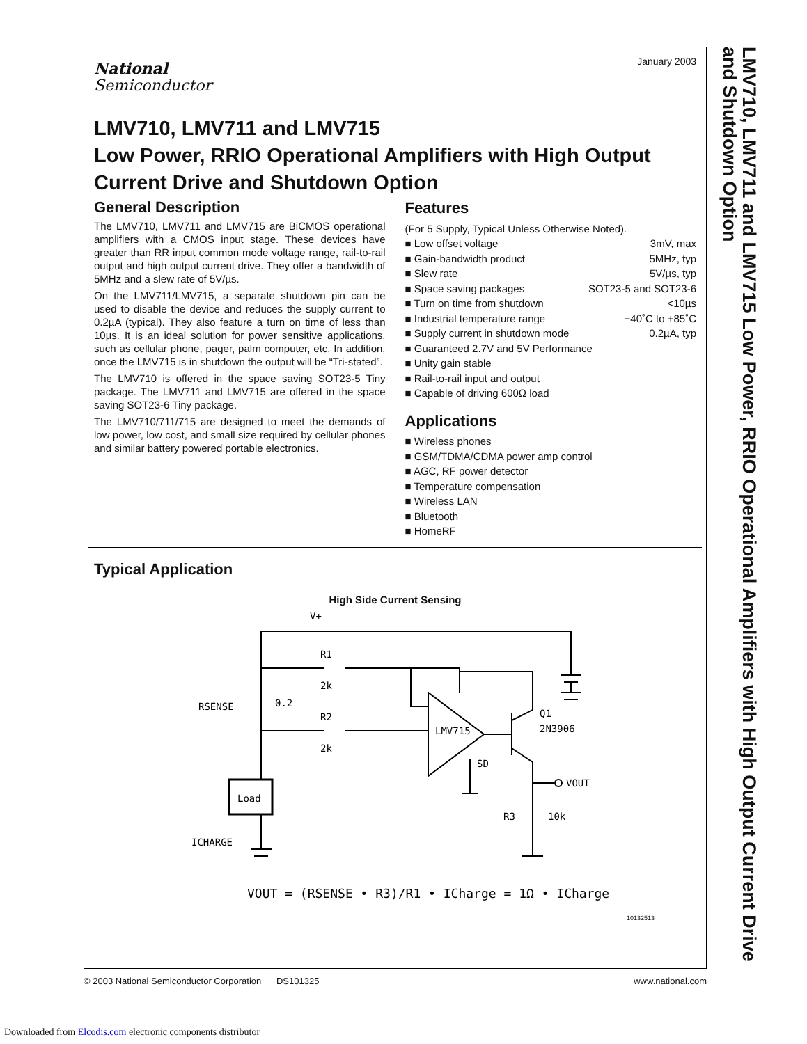January 2003
National
Semiconductor
LMV710, LMV711 and LMV715
Low Power, RRIO Operational Amplifiers with High Output Current Drive and Shutdown Option
General Description
The LMV710, LMV711 and LMV715 are BiCMOS operational amplifiers with a CMOS input stage. These devices have greater than RR input common mode voltage range, rail-to-rail output and high output current drive. They offer a bandwidth of 5MHz and a slew rate of 5V/µs.
On the LMV711/LMV715, a separate shutdown pin can be used to disable the device and reduces the supply current to 0.2µA (typical). They also feature a turn on time of less than 10µs. It is an ideal solution for power sensitive applications, such as cellular phone, pager, palm computer, etc. In addition, once the LMV715 is in shutdown the output will be “Tri-stated”.
The LMV710 is offered in the space saving SOT23-5 Tiny package. The LMV711 and LMV715 are offered in the space saving SOT23-6 Tiny package.
The LMV710/711/715 are designed to meet the demands of low power, low cost, and small size required by cellular phones and similar battery powered portable electronics.
Features
(For 5 Supply, Typical Unless Otherwise Noted).
■ Low offset voltage 3mV, max
■ Gain-bandwidth product 5MHz, typ
■ Slew rate 5V/µs, typ
■ Space saving packages SOT23-5 and SOT23-6
■ Turn on time from shutdown <10µs
■ Industrial temperature range −40˚C to +85˚C
■ Supply current in shutdown mode 0.2µA, typ
■ Guaranteed 2.7V and 5V Performance
■ Unity gain stable
■ Rail-to-rail input and output
■ Capable of driving 600Ω load
Applications
■ Wireless phones
■ GSM/TDMA/CDMA power amp control
■ AGC, RF power detector
■ Temperature compensation
■ Wireless LAN
■ Bluetooth
■ HomeRF
Typical Application
High Side Current Sensing
V+
R1
2k
RSENSE
0.2
R2
2k
LMV715
SD
Q1
2N3906
VOUT
Load
R3
10k
ICHARGE
VOUT = (RSENSE • R3)/R1 • ICharge = 1Ω • ICharge
10132513
LMV710, LMV711 and LMV715 Low Power, RRIO Operational Amplifiers with High Output Current Drive and Shutdown Option
© 2003 National Semiconductor Corporation DS101325 www.national.com
Downloaded from Elcodis.com electronic components distributor